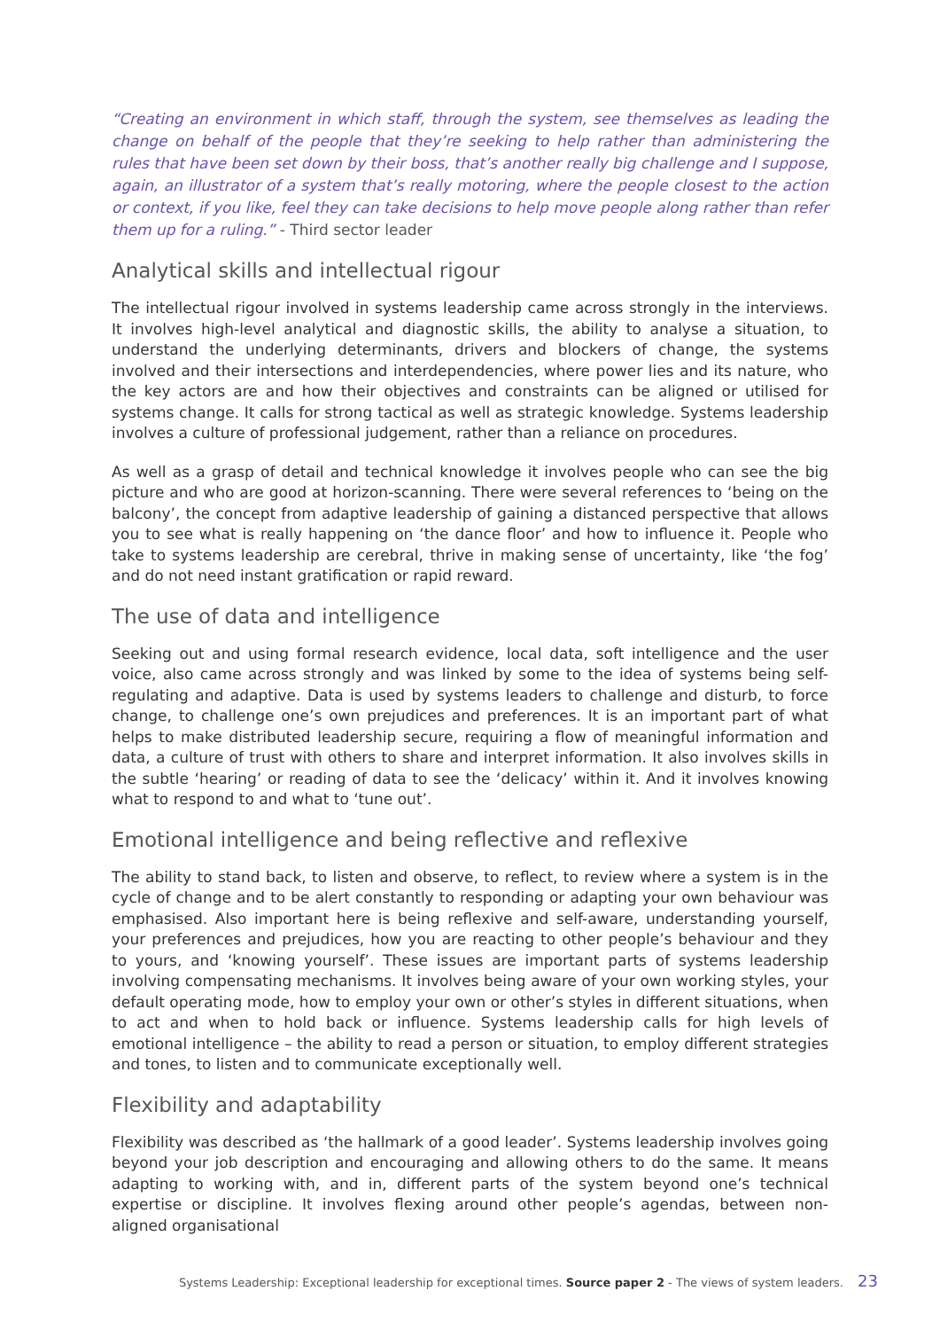“Creating an environment in which staff, through the system, see themselves as leading the change on behalf of the people that they’re seeking to help rather than administering the rules that have been set down by their boss, that’s another really big challenge and I suppose, again, an illustrator of a system that’s really motoring, where the people closest to the action or context, if you like, feel they can take decisions to help move people along rather than refer them up for a ruling.” - Third sector leader
Analytical skills and intellectual rigour
The intellectual rigour involved in systems leadership came across strongly in the interviews. It involves high-level analytical and diagnostic skills, the ability to analyse a situation, to understand the underlying determinants, drivers and blockers of change, the systems involved and their intersections and interdependencies, where power lies and its nature, who the key actors are and how their objectives and constraints can be aligned or utilised for systems change. It calls for strong tactical as well as strategic knowledge. Systems leadership involves a culture of professional judgement, rather than a reliance on procedures.
As well as a grasp of detail and technical knowledge it involves people who can see the big picture and who are good at horizon-scanning. There were several references to ‘being on the balcony’, the concept from adaptive leadership of gaining a distanced perspective that allows you to see what is really happening on ‘the dance floor’ and how to influence it. People who take to systems leadership are cerebral, thrive in making sense of uncertainty, like ‘the fog’ and do not need instant gratification or rapid reward.
The use of data and intelligence
Seeking out and using formal research evidence, local data, soft intelligence and the user voice, also came across strongly and was linked by some to the idea of systems being self-regulating and adaptive. Data is used by systems leaders to challenge and disturb, to force change, to challenge one’s own prejudices and preferences. It is an important part of what helps to make distributed leadership secure, requiring a flow of meaningful information and data, a culture of trust with others to share and interpret information. It also involves skills in the subtle ‘hearing’ or reading of data to see the ‘delicacy’ within it. And it involves knowing what to respond to and what to ‘tune out’.
Emotional intelligence and being reflective and reflexive
The ability to stand back, to listen and observe, to reflect, to review where a system is in the cycle of change and to be alert constantly to responding or adapting your own behaviour was emphasised. Also important here is being reflexive and self-aware, understanding yourself, your preferences and prejudices, how you are reacting to other people’s behaviour and they to yours, and ‘knowing yourself’. These issues are important parts of systems leadership involving compensating mechanisms. It involves being aware of your own working styles, your default operating mode, how to employ your own or other’s styles in different situations, when to act and when to hold back or influence. Systems leadership calls for high levels of emotional intelligence – the ability to read a person or situation, to employ different strategies and tones, to listen and to communicate exceptionally well.
Flexibility and adaptability
Flexibility was described as ‘the hallmark of a good leader’. Systems leadership involves going beyond your job description and encouraging and allowing others to do the same. It means adapting to working with, and in, different parts of the system beyond one’s technical expertise or discipline. It involves flexing around other people’s agendas, between non-aligned organisational
Systems Leadership: Exceptional leadership for exceptional times. Source paper 2 - The views of system leaders. 23